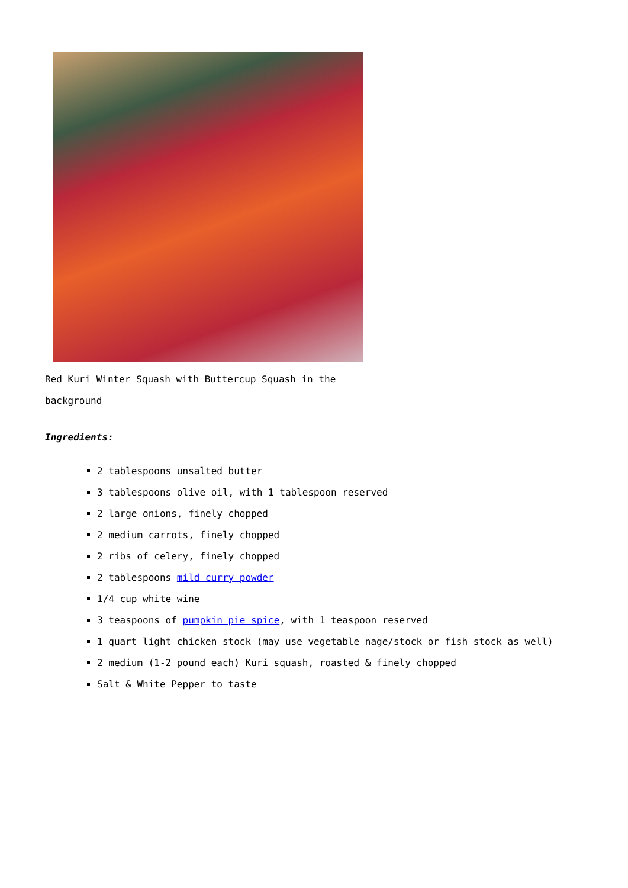Red Kuri Winter Squash with Buttercup Squash in the background
Ingredients:
2 tablespoons unsalted butter
3 tablespoons olive oil, with 1 tablespoon reserved
2 large onions, finely chopped
2 medium carrots, finely chopped
2 ribs of celery, finely chopped
2 tablespoons mild curry powder
1/4 cup white wine
3 teaspoons of pumpkin pie spice, with 1 teaspoon reserved
1 quart light chicken stock (may use vegetable nage/stock or fish stock as well)
2 medium (1-2 pound each) Kuri squash, roasted & finely chopped
Salt & White Pepper to taste